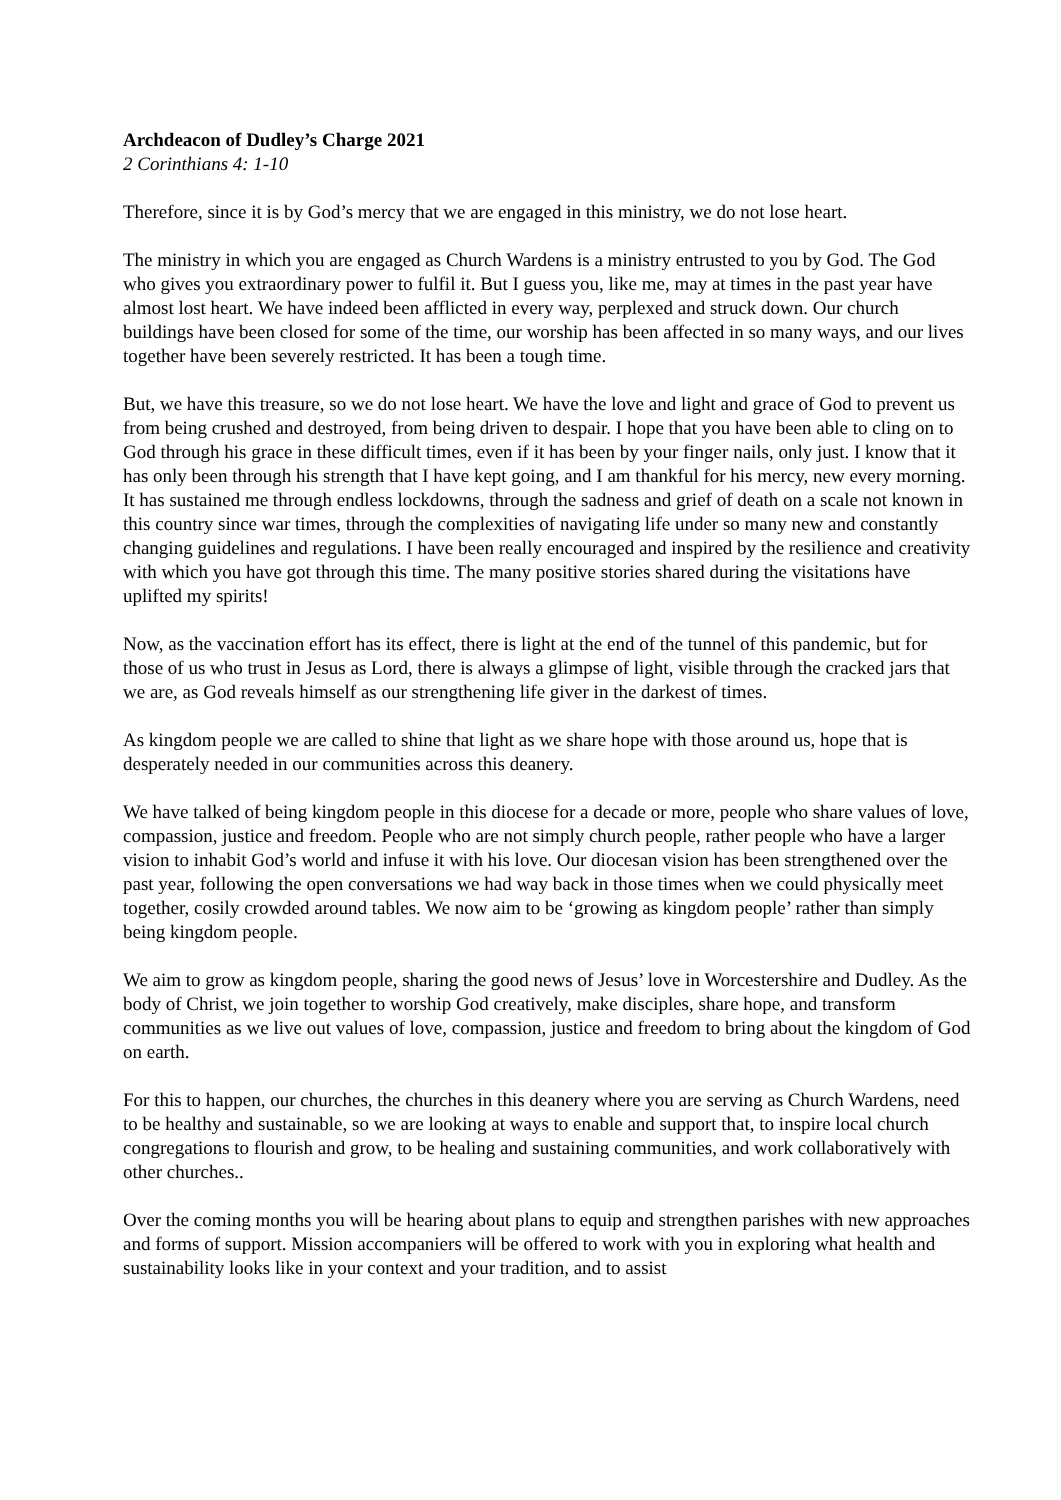Archdeacon of Dudley’s Charge 2021
2 Corinthians 4: 1-10
Therefore, since it is by God’s mercy that we are engaged in this ministry, we do not lose heart.
The ministry in which you are engaged as Church Wardens is a ministry entrusted to you by God. The God who gives you extraordinary power to fulfil it. But I guess you, like me, may at times in the past year have almost lost heart. We have indeed been afflicted in every way, perplexed and struck down. Our church buildings have been closed for some of the time, our worship has been affected in so many ways, and our lives together have been severely restricted. It has been a tough time.
But, we have this treasure, so we do not lose heart. We have the love and light and grace of God to prevent us from being crushed and destroyed, from being driven to despair. I hope that you have been able to cling on to God through his grace in these difficult times, even if it has been by your finger nails, only just. I know that it has only been through his strength that I have kept going, and I am thankful for his mercy, new every morning. It has sustained me through endless lockdowns, through the sadness and grief of death on a scale not known in this country since war times, through the complexities of navigating life under so many new and constantly changing guidelines and regulations. I have been really encouraged and inspired by the resilience and creativity with which you have got through this time. The many positive stories shared during the visitations have uplifted my spirits!
Now, as the vaccination effort has its effect, there is light at the end of the tunnel of this pandemic, but for those of us who trust in Jesus as Lord, there is always a glimpse of light, visible through the cracked jars that we are, as God reveals himself as our strengthening life giver in the darkest of times.
As kingdom people we are called to shine that light as we share hope with those around us, hope that is desperately needed in our communities across this deanery.
We have talked of being kingdom people in this diocese for a decade or more, people who share values of love, compassion, justice and freedom. People who are not simply church people, rather people who have a larger vision to inhabit God’s world and infuse it with his love. Our diocesan vision has been strengthened over the past year, following the open conversations we had way back in those times when we could physically meet together, cosily crowded around tables. We now aim to be ‘growing as kingdom people’ rather than simply being kingdom people.
We aim to grow as kingdom people, sharing the good news of Jesus’ love in Worcestershire and Dudley. As the body of Christ, we join together to worship God creatively, make disciples, share hope, and transform communities as we live out values of love, compassion, justice and freedom to bring about the kingdom of God on earth.
For this to happen, our churches, the churches in this deanery where you are serving as Church Wardens, need to be healthy and sustainable, so we are looking at ways to enable and support that, to inspire local church congregations to flourish and grow, to be healing and sustaining communities, and work collaboratively with other churches..
Over the coming months you will be hearing about plans to equip and strengthen parishes with new approaches and forms of support. Mission accompaniers will be offered to work with you in exploring what health and sustainability looks like in your context and your tradition, and to assist